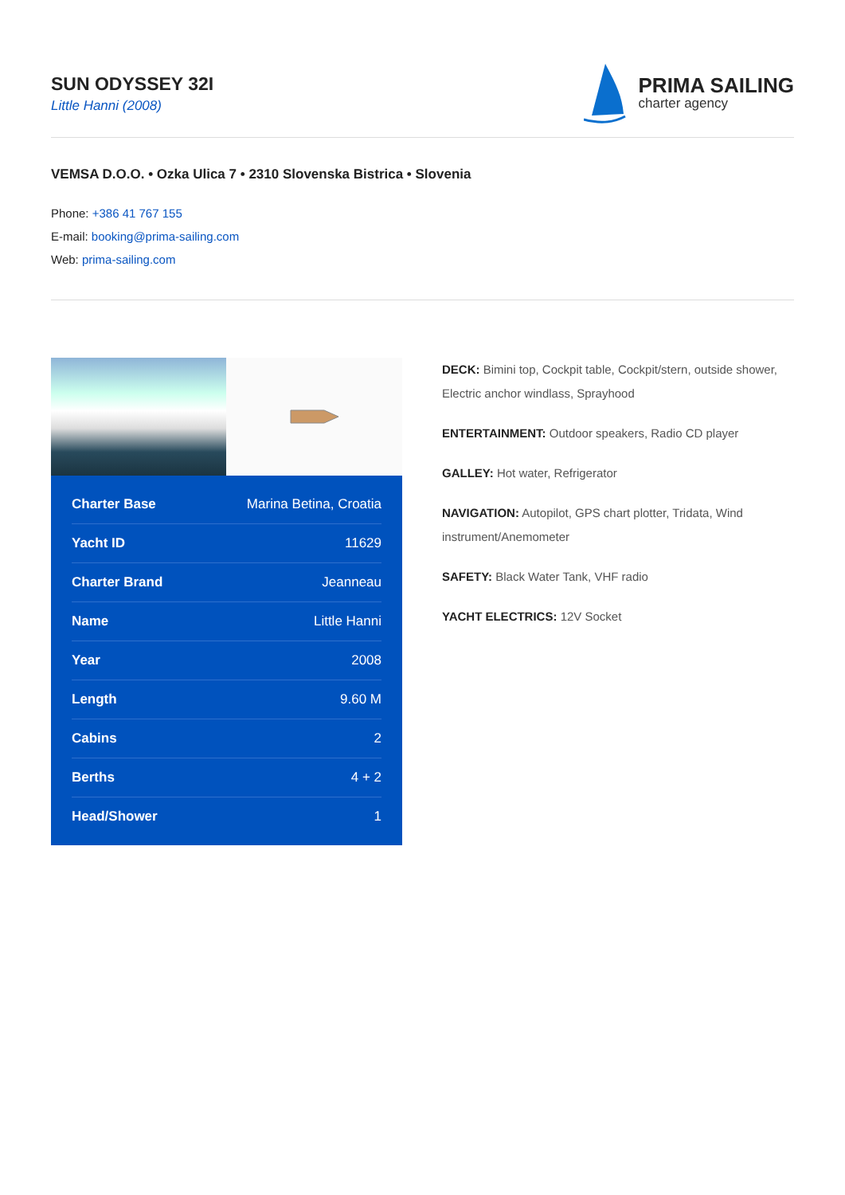SUN ODYSSEY 32I
Little Hanni (2008)
PRIMA SAILING
charter agency
VEMSA D.O.O. • Ozka Ulica 7 • 2310 Slovenska Bistrica • Slovenia
Phone: +386 41 767 155
E-mail: booking@prima-sailing.com
Web: prima-sailing.com
| Charter Base | Marina Betina, Croatia |
| Yacht ID | 11629 |
| Charter Brand | Jeanneau |
| Name | Little Hanni |
| Year | 2008 |
| Length | 9.60 M |
| Cabins | 2 |
| Berths | 4 + 2 |
| Head/Shower | 1 |
DECK: Bimini top, Cockpit table, Cockpit/stern, outside shower, Electric anchor windlass, Sprayhood
ENTERTAINMENT: Outdoor speakers, Radio CD player
GALLEY: Hot water, Refrigerator
NAVIGATION: Autopilot, GPS chart plotter, Tridata, Wind instrument/Anemometer
SAFETY: Black Water Tank, VHF radio
YACHT ELECTRICS: 12V Socket